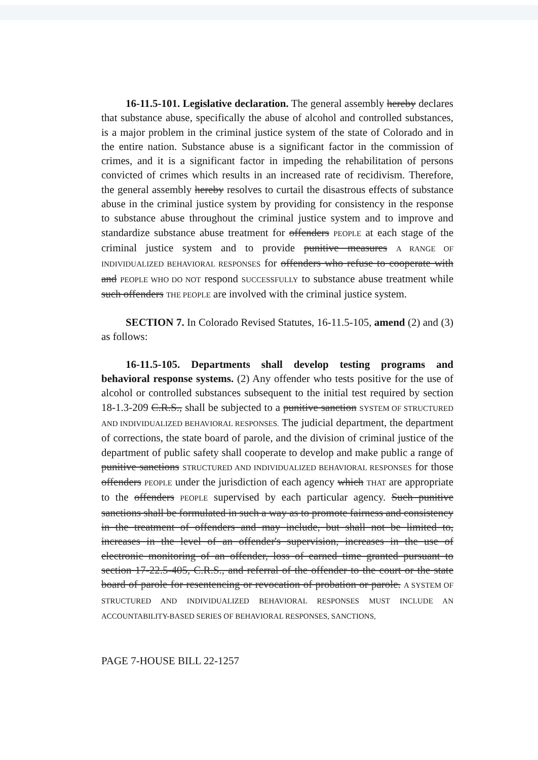16-11.5-101. Legislative declaration. The general assembly hereby declares that substance abuse, specifically the abuse of alcohol and controlled substances, is a major problem in the criminal justice system of the state of Colorado and in the entire nation. Substance abuse is a significant factor in the commission of crimes, and it is a significant factor in impeding the rehabilitation of persons convicted of crimes which results in an increased rate of recidivism. Therefore, the general assembly hereby resolves to curtail the disastrous effects of substance abuse in the criminal justice system by providing for consistency in the response to substance abuse throughout the criminal justice system and to improve and standardize substance abuse treatment for offenders PEOPLE at each stage of the criminal justice system and to provide punitive measures A RANGE OF INDIVIDUALIZED BEHAVIORAL RESPONSES for offenders who refuse to cooperate with and PEOPLE WHO DO NOT respond SUCCESSFULLY to substance abuse treatment while such offenders THE PEOPLE are involved with the criminal justice system.
SECTION 7. In Colorado Revised Statutes, 16-11.5-105, amend (2) and (3) as follows:
16-11.5-105. Departments shall develop testing programs and behavioral response systems. (2) Any offender who tests positive for the use of alcohol or controlled substances subsequent to the initial test required by section 18-1.3-209 C.R.S., shall be subjected to a punitive sanction SYSTEM OF STRUCTURED AND INDIVIDUALIZED BEHAVIORAL RESPONSES. The judicial department, the department of corrections, the state board of parole, and the division of criminal justice of the department of public safety shall cooperate to develop and make public a range of punitive sanctions STRUCTURED AND INDIVIDUALIZED BEHAVIORAL RESPONSES for those offenders PEOPLE under the jurisdiction of each agency which THAT are appropriate to the offenders PEOPLE supervised by each particular agency. Such punitive sanctions shall be formulated in such a way as to promote fairness and consistency in the treatment of offenders and may include, but shall not be limited to, increases in the level of an offender's supervision, increases in the use of electronic monitoring of an offender, loss of earned time granted pursuant to section 17-22.5-405, C.R.S., and referral of the offender to the court or the state board of parole for resentencing or revocation of probation or parole. A SYSTEM OF STRUCTURED AND INDIVIDUALIZED BEHAVIORAL RESPONSES MUST INCLUDE AN ACCOUNTABILITY-BASED SERIES OF BEHAVIORAL RESPONSES, SANCTIONS,
PAGE 7-HOUSE BILL 22-1257